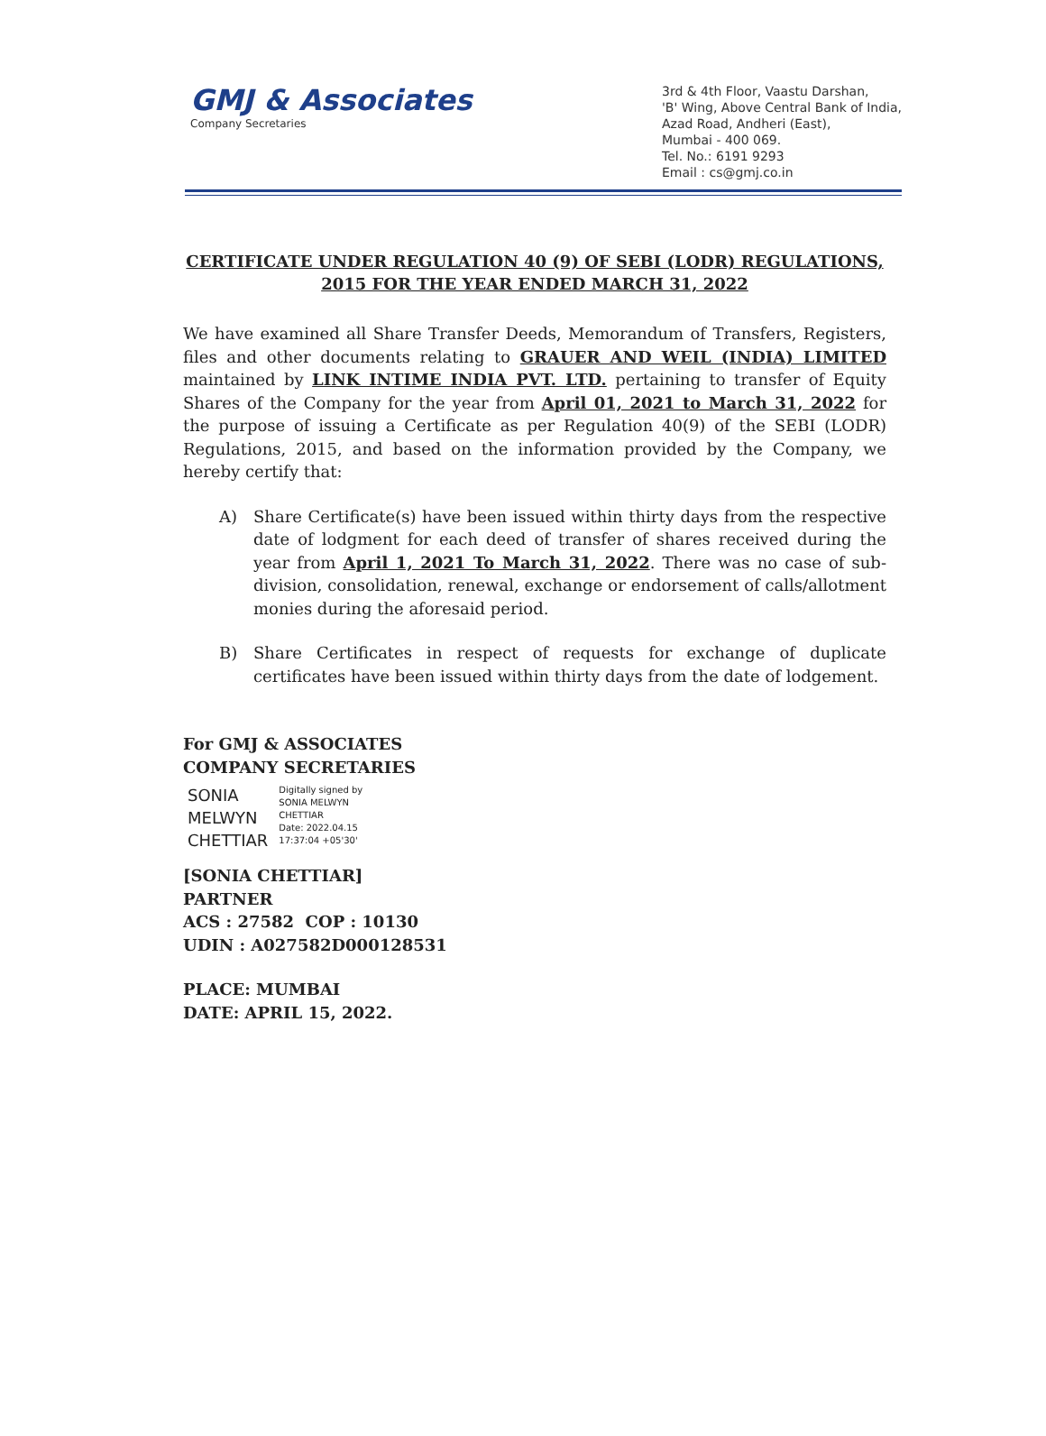GMJ & Associates
Company Secretaries
3rd & 4th Floor, Vaastu Darshan,
'B' Wing, Above Central Bank of India,
Azad Road, Andheri (East),
Mumbai - 400 069.
Tel. No.: 6191 9293
Email : cs@gmj.co.in
CERTIFICATE UNDER REGULATION 40 (9) OF SEBI (LODR) REGULATIONS, 2015 FOR THE YEAR ENDED MARCH 31, 2022
We have examined all Share Transfer Deeds, Memorandum of Transfers, Registers, files and other documents relating to GRAUER AND WEIL (INDIA) LIMITED maintained by LINK INTIME INDIA PVT. LTD. pertaining to transfer of Equity Shares of the Company for the year from April 01, 2021 to March 31, 2022 for the purpose of issuing a Certificate as per Regulation 40(9) of the SEBI (LODR) Regulations, 2015, and based on the information provided by the Company, we hereby certify that:
A) Share Certificate(s) have been issued within thirty days from the respective date of lodgment for each deed of transfer of shares received during the year from April 1, 2021 To March 31, 2022. There was no case of sub-division, consolidation, renewal, exchange or endorsement of calls/allotment monies during the aforesaid period.
B) Share Certificates in respect of requests for exchange of duplicate certificates have been issued within thirty days from the date of lodgement.
For GMJ & ASSOCIATES
COMPANY SECRETARIES
SONIA
MELWYN
CHETTIAR
Digitally signed by
SONIA MELWYN
CHETTIAR
Date: 2022.04.15
17:37:04 +05'30'
[SONIA CHETTIAR]
PARTNER
ACS : 27582 COP : 10130
UDIN : A027582D000128531
PLACE: MUMBAI
DATE: APRIL 15, 2022.